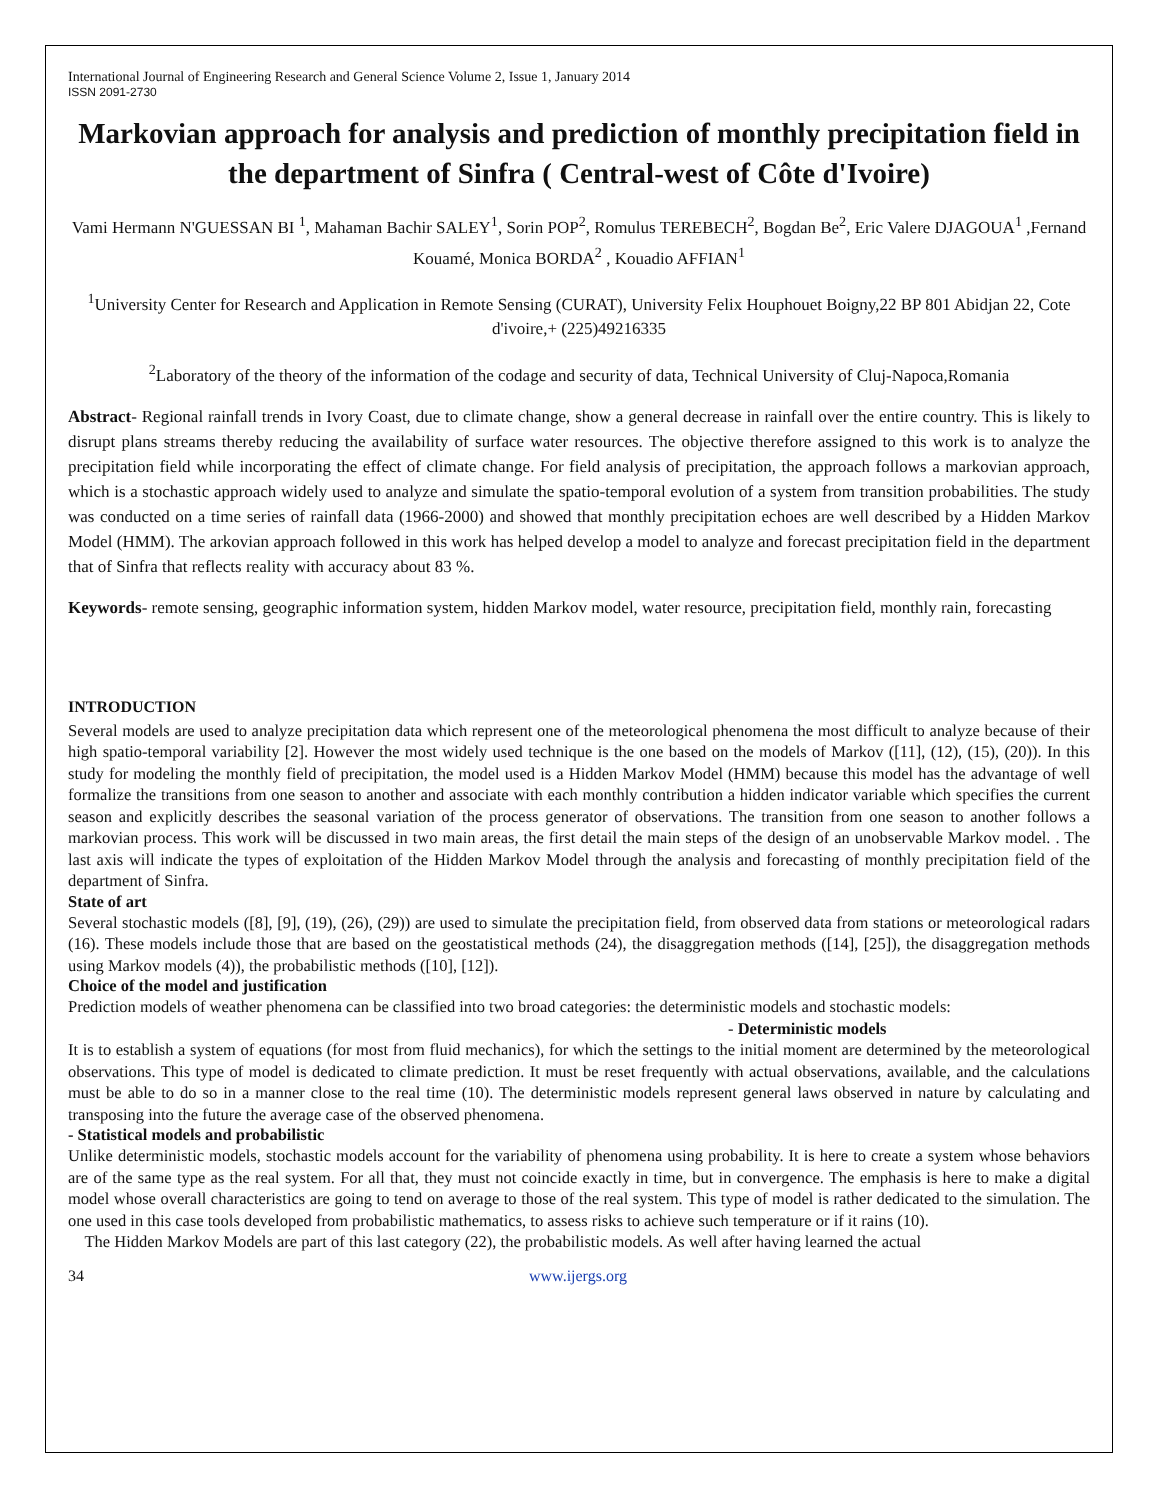International Journal of Engineering Research and General Science Volume 2, Issue 1, January 2014
ISSN 2091-2730
Markovian approach for analysis and prediction of monthly precipitation field in the department of Sinfra ( Central-west of Côte d'Ivoire)
Vami Hermann N'GUESSAN BI <sup>1</sup>, Mahaman Bachir SALEY<sup>1</sup>, Sorin POP<sup>2</sup>, Romulus TEREBECH<sup>2</sup>, Bogdan Be<sup>2</sup>, Eric Valere DJAGOUA<sup>1</sup> ,Fernand Kouamé, Monica BORDA<sup>2</sup> , Kouadio AFFIAN<sup>1</sup>
<sup>1</sup> University Center for Research and Application in Remote Sensing (CURAT), University Felix Houphouet Boigny,22 BP 801 Abidjan 22, Cote d'ivoire,+ (225)49216335
<sup>2</sup> Laboratory of the theory of the information of the codage and security of data, Technical University of Cluj-Napoca,Romania
Abstract- Regional rainfall trends in Ivory Coast, due to climate change, show a general decrease in rainfall over the entire country. This is likely to disrupt plans streams thereby reducing the availability of surface water resources. The objective therefore assigned to this work is to analyze the precipitation field while incorporating the effect of climate change. For field analysis of precipitation, the approach follows a markovian approach, which is a stochastic approach widely used to analyze and simulate the spatio-temporal evolution of a system from transition probabilities. The study was conducted on a time series of rainfall data (1966-2000) and showed that monthly precipitation echoes are well described by a Hidden Markov Model (HMM). The arkovian approach followed in this work has helped develop a model to analyze and forecast precipitation field in the department that of Sinfra that reflects reality with accuracy about 83 %.
Keywords- remote sensing, geographic information system, hidden Markov model, water resource, precipitation field, monthly rain, forecasting
INTRODUCTION
Several models are used to analyze precipitation data which represent one of the meteorological phenomena the most difficult to analyze because of their high spatio-temporal variability [2]. However the most widely used technique is the one based on the models of Markov ([11], (12), (15), (20)). In this study for modeling the monthly field of precipitation, the model used is a Hidden Markov Model (HMM) because this model has the advantage of well formalize the transitions from one season to another and associate with each monthly contribution a hidden indicator variable which specifies the current season and explicitly describes the seasonal variation of the process generator of observations. The transition from one season to another follows a markovian process. This work will be discussed in two main areas, the first detail the main steps of the design of an unobservable Markov model. . The last axis will indicate the types of exploitation of the Hidden Markov Model through the analysis and forecasting of monthly precipitation field of the department of Sinfra.
State of art
Several stochastic models ([8], [9], (19), (26), (29)) are used to simulate the precipitation field, from observed data from stations or meteorological radars (16). These models include those that are based on the geostatistical methods (24), the disaggregation methods ([14], [25]), the disaggregation methods using Markov models (4)), the probabilistic methods ([10], [12]).
Choice of the model and justification
Prediction models of weather phenomena can be classified into two broad categories: the deterministic models and stochastic models:
- Deterministic models
It is to establish a system of equations (for most from fluid mechanics), for which the settings to the initial moment are determined by the meteorological observations. This type of model is dedicated to climate prediction. It must be reset frequently with actual observations, available, and the calculations must be able to do so in a manner close to the real time (10). The deterministic models represent general laws observed in nature by calculating and transposing into the future the average case of the observed phenomena.
- Statistical models and probabilistic
Unlike deterministic models, stochastic models account for the variability of phenomena using probability. It is here to create a system whose behaviors are of the same type as the real system. For all that, they must not coincide exactly in time, but in convergence. The emphasis is here to make a digital model whose overall characteristics are going to tend on average to those of the real system. This type of model is rather dedicated to the simulation. The one used in this case tools developed from probabilistic mathematics, to assess risks to achieve such temperature or if it rains (10).
The Hidden Markov Models are part of this last category (22), the probabilistic models. As well after having learned the actual
34 www.ijergs.org